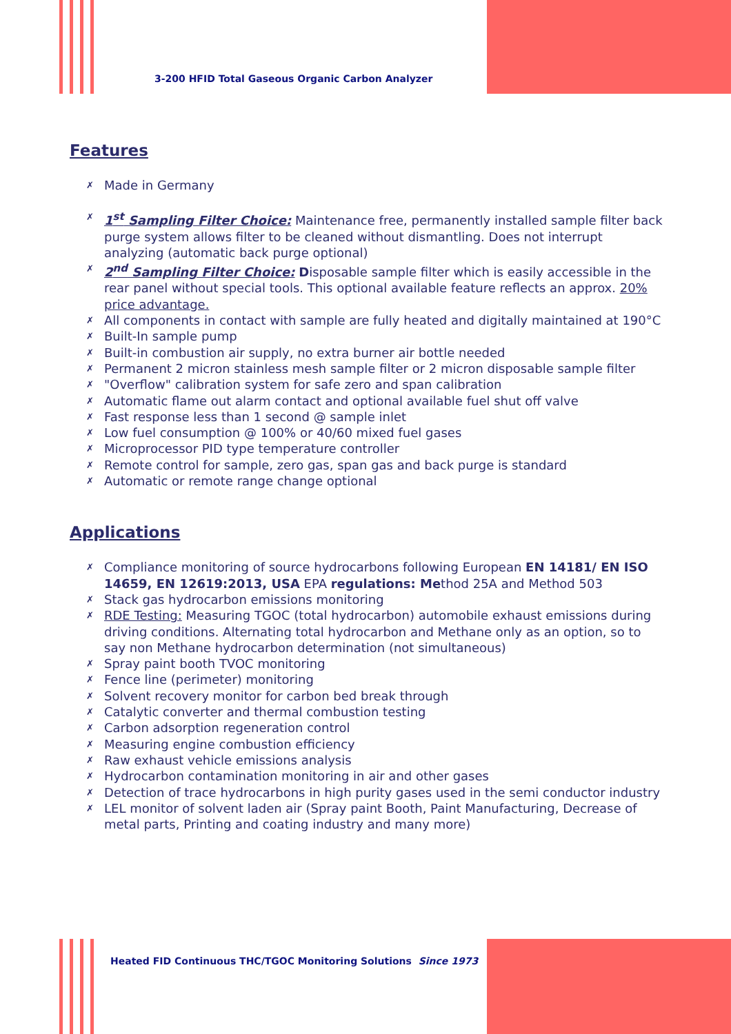3-200 HFID Total Gaseous Organic Carbon Analyzer
Features
✗ Made in Germany
✗ 1<sup>st</sup> Sampling Filter Choice: Maintenance free, permanently installed sample filter back purge system allows filter to be cleaned without dismantling. Does not interrupt analyzing (automatic back purge optional)
✗ 2<sup>nd</sup> Sampling Filter Choice: Disposable sample filter which is easily accessible in the rear panel without special tools. This optional available feature reflects an approx. 20% price advantage.
✗ All components in contact with sample are fully heated and digitally maintained at 190°C
✗ Built-In sample pump
✗ Built-in combustion air supply, no extra burner air bottle needed
✗ Permanent 2 micron stainless mesh sample filter or 2 micron disposable sample filter
✗ "Overflow" calibration system for safe zero and span calibration
✗ Automatic flame out alarm contact and optional available fuel shut off valve
✗ Fast response less than 1 second @ sample inlet
✗ Low fuel consumption @ 100% or 40/60 mixed fuel gases
✗ Microprocessor PID type temperature controller
✗ Remote control for sample, zero gas, span gas and back purge is standard
✗ Automatic or remote range change optional
Applications
✗ Compliance monitoring of source hydrocarbons following European EN 14181/ EN ISO 14659, EN 12619:2013, USA EPA regulations: Method 25A and Method 503
✗ Stack gas hydrocarbon emissions monitoring
✗ RDE Testing: Measuring TGOC (total hydrocarbon) automobile exhaust emissions during driving conditions. Alternating total hydrocarbon and Methane only as an option, so to say non Methane hydrocarbon determination (not simultaneous)
✗ Spray paint booth TVOC monitoring
✗ Fence line (perimeter) monitoring
✗ Solvent recovery monitor for carbon bed break through
✗ Catalytic converter and thermal combustion testing
✗ Carbon adsorption regeneration control
✗ Measuring engine combustion efficiency
✗ Raw exhaust vehicle emissions analysis
✗ Hydrocarbon contamination monitoring in air and other gases
✗ Detection of trace hydrocarbons in high purity gases used in the semi conductor industry
✗ LEL monitor of solvent laden air (Spray paint Booth, Paint Manufacturing, Decrease of metal parts, Printing and coating industry and many more)
Heated FID Continuous THC/TGOC Monitoring Solutions Since 1973